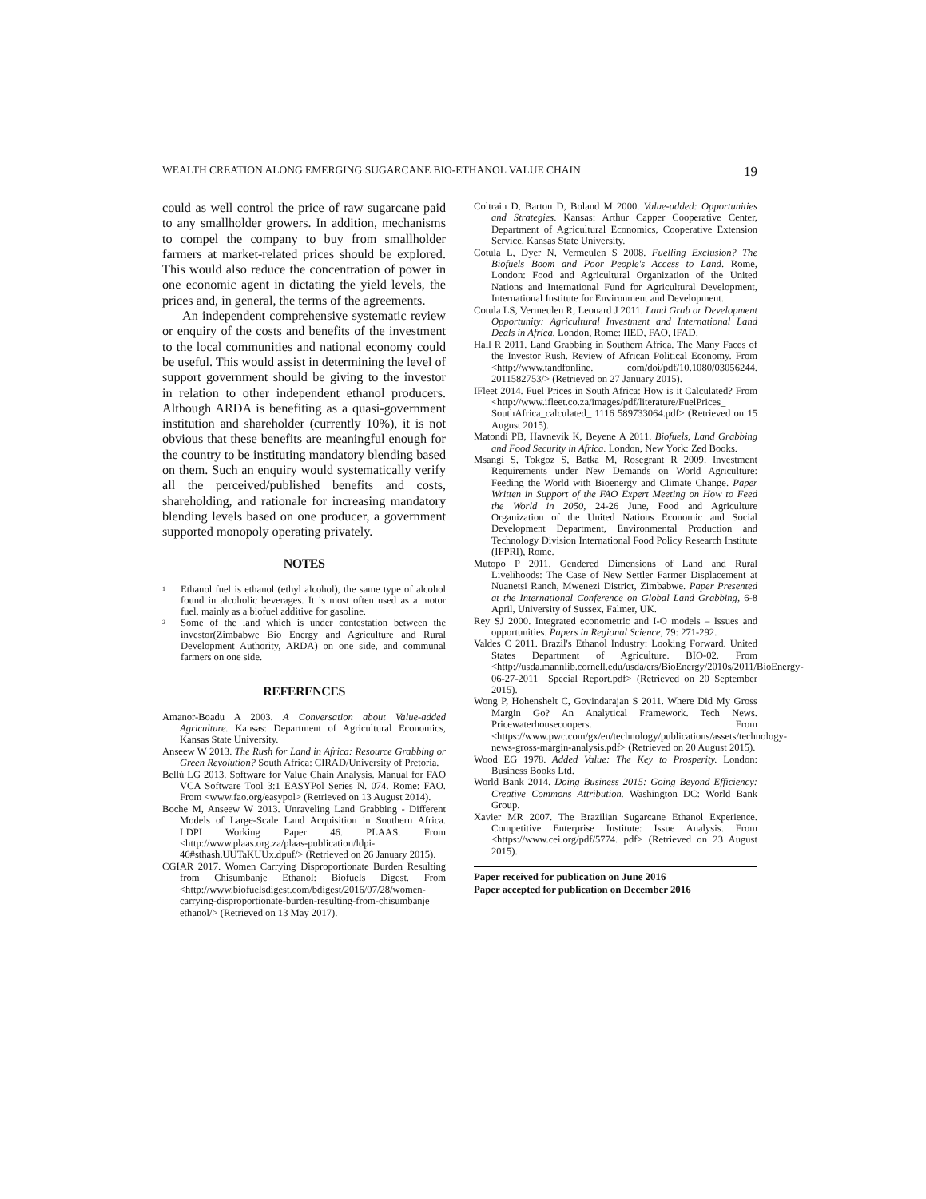WEALTH CREATION ALONG EMERGING SUGARCANE BIO-ETHANOL VALUE CHAIN 19
could as well control the price of raw sugarcane paid to any smallholder growers. In addition, mechanisms to compel the company to buy from smallholder farmers at market-related prices should be explored. This would also reduce the concentration of power in one economic agent in dictating the yield levels, the prices and, in general, the terms of the agreements.
An independent comprehensive systematic review or enquiry of the costs and benefits of the investment to the local communities and national economy could be useful. This would assist in determining the level of support government should be giving to the investor in relation to other independent ethanol producers. Although ARDA is benefiting as a quasi-government institution and shareholder (currently 10%), it is not obvious that these benefits are meaningful enough for the country to be instituting mandatory blending based on them. Such an enquiry would systematically verify all the perceived/published benefits and costs, shareholding, and rationale for increasing mandatory blending levels based on one producer, a government supported monopoly operating privately.
NOTES
<sup>1</sup> Ethanol fuel is ethanol (ethyl alcohol), the same type of alcohol found in alcoholic beverages. It is most often used as a motor fuel, mainly as a biofuel additive for gasoline.
<sup>2</sup> Some of the land which is under contestation between the investor(Zimbabwe Bio Energy and Agriculture and Rural Development Authority, ARDA) on one side, and communal farmers on one side.
REFERENCES
Amanor-Boadu A 2003. A Conversation about Value-added Agriculture. Kansas: Department of Agricultural Economics, Kansas State University.
Anseew W 2013. The Rush for Land in Africa: Resource Grabbing or Green Revolution? South Africa: CIRAD/University of Pretoria.
Bellù LG 2013. Software for Value Chain Analysis. Manual for FAO VCA Software Tool 3:1 EASYPol Series N. 074. Rome: FAO. From <www.fao.org/easypol> (Retrieved on 13 August 2014).
Boche M, Anseew W 2013. Unraveling Land Grabbing - Different Models of Large-Scale Land Acquisition in Southern Africa. LDPI Working Paper 46. PLAAS. From <http://www.plaas.org.za/plaas-publication/ldpi-46#sthash.UUTaKUUx.dpuf/> (Retrieved on 26 January 2015).
CGIAR 2017. Women Carrying Disproportionate Burden Resulting from Chisumbanje Ethanol: Biofuels Digest. From <http://www.biofuelsdigest.com/bdigest/2016/07/28/women-carrying-disproportionate-burden-resulting-from-chisumbanje ethanol/> (Retrieved on 13 May 2017).
Coltrain D, Barton D, Boland M 2000. Value-added: Opportunities and Strategies. Kansas: Arthur Capper Cooperative Center, Department of Agricultural Economics, Cooperative Extension Service, Kansas State University.
Cotula L, Dyer N, Vermeulen S 2008. Fuelling Exclusion? The Biofuels Boom and Poor People's Access to Land. Rome, London: Food and Agricultural Organization of the United Nations and International Fund for Agricultural Development, International Institute for Environment and Development.
Cotula LS, Vermeulen R, Leonard J 2011. Land Grab or Development Opportunity: Agricultural Investment and International Land Deals in Africa. London, Rome: IIED, FAO, IFAD.
Hall R 2011. Land Grabbing in Southern Africa. The Many Faces of the Investor Rush. Review of African Political Economy. From <http://www.tandfonline. com/doi/pdf/10.1080/03056244. 2011582753/> (Retrieved on 27 January 2015).
IFleet 2014. Fuel Prices in South Africa: How is it Calculated? From <http://www.ifleet.co.za/images/pdf/literature/FuelPrices_ SouthAfrica_calculated_ 1116 589733064.pdf> (Retrieved on 15 August 2015).
Matondi PB, Havnevik K, Beyene A 2011. Biofuels, Land Grabbing and Food Security in Africa. London, New York: Zed Books.
Msangi S, Tokgoz S, Batka M, Rosegrant R 2009. Investment Requirements under New Demands on World Agriculture: Feeding the World with Bioenergy and Climate Change. Paper Written in Support of the FAO Expert Meeting on How to Feed the World in 2050, 24-26 June, Food and Agriculture Organization of the United Nations Economic and Social Development Department, Environmental Production and Technology Division International Food Policy Research Institute (IFPRI), Rome.
Mutopo P 2011. Gendered Dimensions of Land and Rural Livelihoods: The Case of New Settler Farmer Displacement at Nuanetsi Ranch, Mwenezi District, Zimbabwe. Paper Presented at the International Conference on Global Land Grabbing, 6-8 April, University of Sussex, Falmer, UK.
Rey SJ 2000. Integrated econometric and I-O models – Issues and opportunities. Papers in Regional Science, 79: 271-292.
Valdes C 2011. Brazil's Ethanol Industry: Looking Forward. United States Department of Agriculture. BIO-02. From <http://usda.mannlib.cornell.edu/usda/ers/BioEnergy/2010s/2011/BioEnergy-06-27-2011_ Special_Report.pdf> (Retrieved on 20 September 2015).
Wong P, Hohenshelt C, Govindarajan S 2011. Where Did My Gross Margin Go? An Analytical Framework. Tech News. Pricewaterhousecoopers. From <https://www.pwc.com/gx/en/technology/publications/assets/technology-news-gross-margin-analysis.pdf> (Retrieved on 20 August 2015).
Wood EG 1978. Added Value: The Key to Prosperity. London: Business Books Ltd.
World Bank 2014. Doing Business 2015: Going Beyond Efficiency: Creative Commons Attribution. Washington DC: World Bank Group.
Xavier MR 2007. The Brazilian Sugarcane Ethanol Experience. Competitive Enterprise Institute: Issue Analysis. From <https://www.cei.org/pdf/5774. pdf> (Retrieved on 23 August 2015).
Paper received for publication on June 2016
Paper accepted for publication on December 2016